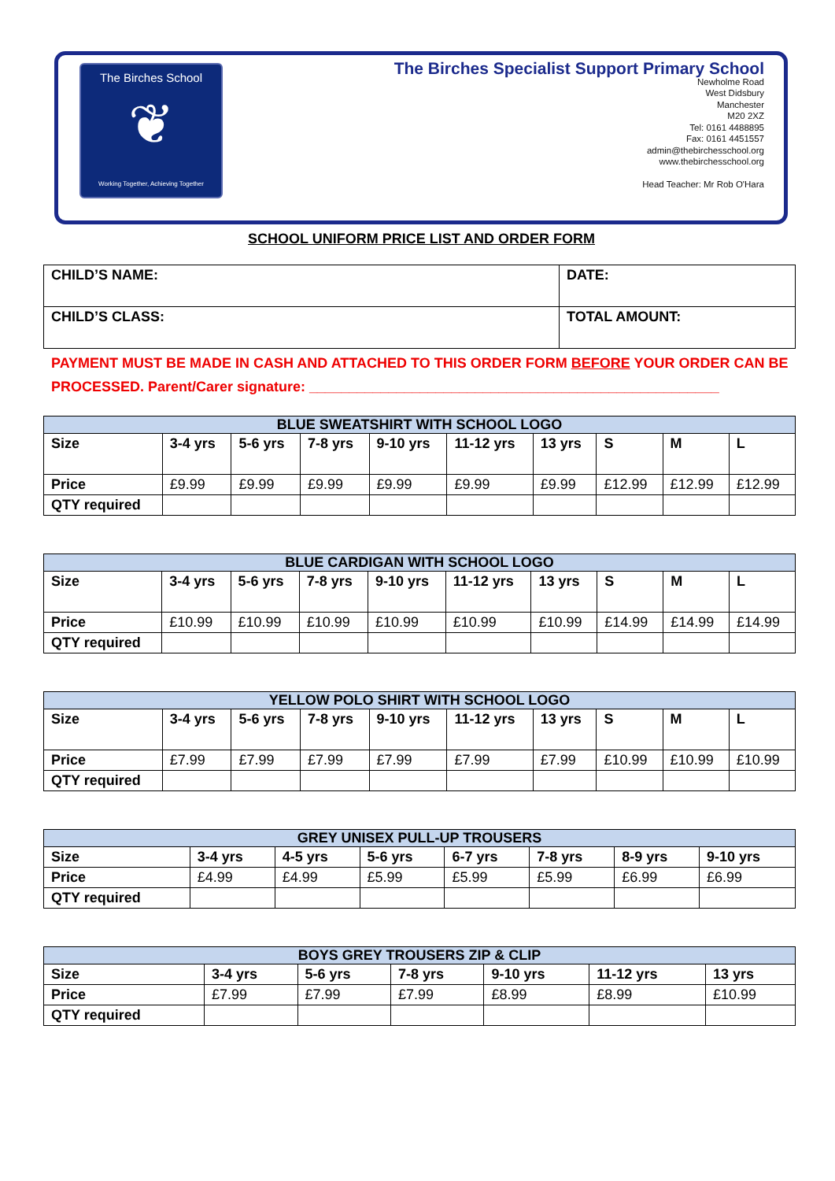The Birches School
❦
Working Together, Achieving Together
The Birches Specialist Support Primary School
Newholme Road
West Didsbury
Manchester
M20 2XZ
Tel: 0161 4488895
Fax: 0161 4451557
admin@thebirchesschool.org
www.thebirchesschool.org
Head Teacher: Mr Rob O'Hara
SCHOOL UNIFORM PRICE LIST AND ORDER FORM
| CHILD’S NAME: | DATE: |
| CHILD’S CLASS: | TOTAL AMOUNT: |
PAYMENT MUST BE MADE IN CASH AND ATTACHED TO THIS ORDER FORM BEFORE YOUR ORDER CAN BE PROCESSED. Parent/Carer signature: ____________________________________________________
| BLUE SWEATSHIRT WITH SCHOOL LOGO | | | | | | | | | |
| --- | --- | --- | --- | --- | --- | --- | --- | --- | --- |
| Size | 3-4 yrs | 5-6 yrs | 7-8 yrs | 9-10 yrs | 11-12 yrs | 13 yrs | S | M | L |
| Price | £9.99 | £9.99 | £9.99 | £9.99 | £9.99 | £9.99 | £12.99 | £12.99 | £12.99 |
| QTY required | | | | | | | | | |
| BLUE CARDIGAN WITH SCHOOL LOGO | | | | | | | | | |
| --- | --- | --- | --- | --- | --- | --- | --- | --- | --- |
| Size | 3-4 yrs | 5-6 yrs | 7-8 yrs | 9-10 yrs | 11-12 yrs | 13 yrs | S | M | L |
| Price | £10.99 | £10.99 | £10.99 | £10.99 | £10.99 | £10.99 | £14.99 | £14.99 | £14.99 |
| QTY required | | | | | | | | | |
| YELLOW POLO SHIRT WITH SCHOOL LOGO | | | | | | | | | |
| --- | --- | --- | --- | --- | --- | --- | --- | --- | --- |
| Size | 3-4 yrs | 5-6 yrs | 7-8 yrs | 9-10 yrs | 11-12 yrs | 13 yrs | S | M | L |
| Price | £7.99 | £7.99 | £7.99 | £7.99 | £7.99 | £7.99 | £10.99 | £10.99 | £10.99 |
| QTY required | | | | | | | | | |
| GREY UNISEX PULL-UP TROUSERS | | | | | | | |
| --- | --- | --- | --- | --- | --- | --- | --- |
| Size | 3-4 yrs | 4-5 yrs | 5-6 yrs | 6-7 yrs | 7-8 yrs | 8-9 yrs | 9-10 yrs |
| Price | £4.99 | £4.99 | £5.99 | £5.99 | £5.99 | £6.99 | £6.99 |
| QTY required | | | | | | | |
| BOYS GREY TROUSERS ZIP & CLIP | | | | | | |
| --- | --- | --- | --- | --- | --- | --- |
| Size | 3-4 yrs | 5-6 yrs | 7-8 yrs | 9-10 yrs | 11-12 yrs | 13 yrs |
| Price | £7.99 | £7.99 | £7.99 | £8.99 | £8.99 | £10.99 |
| QTY required | | | | | | |